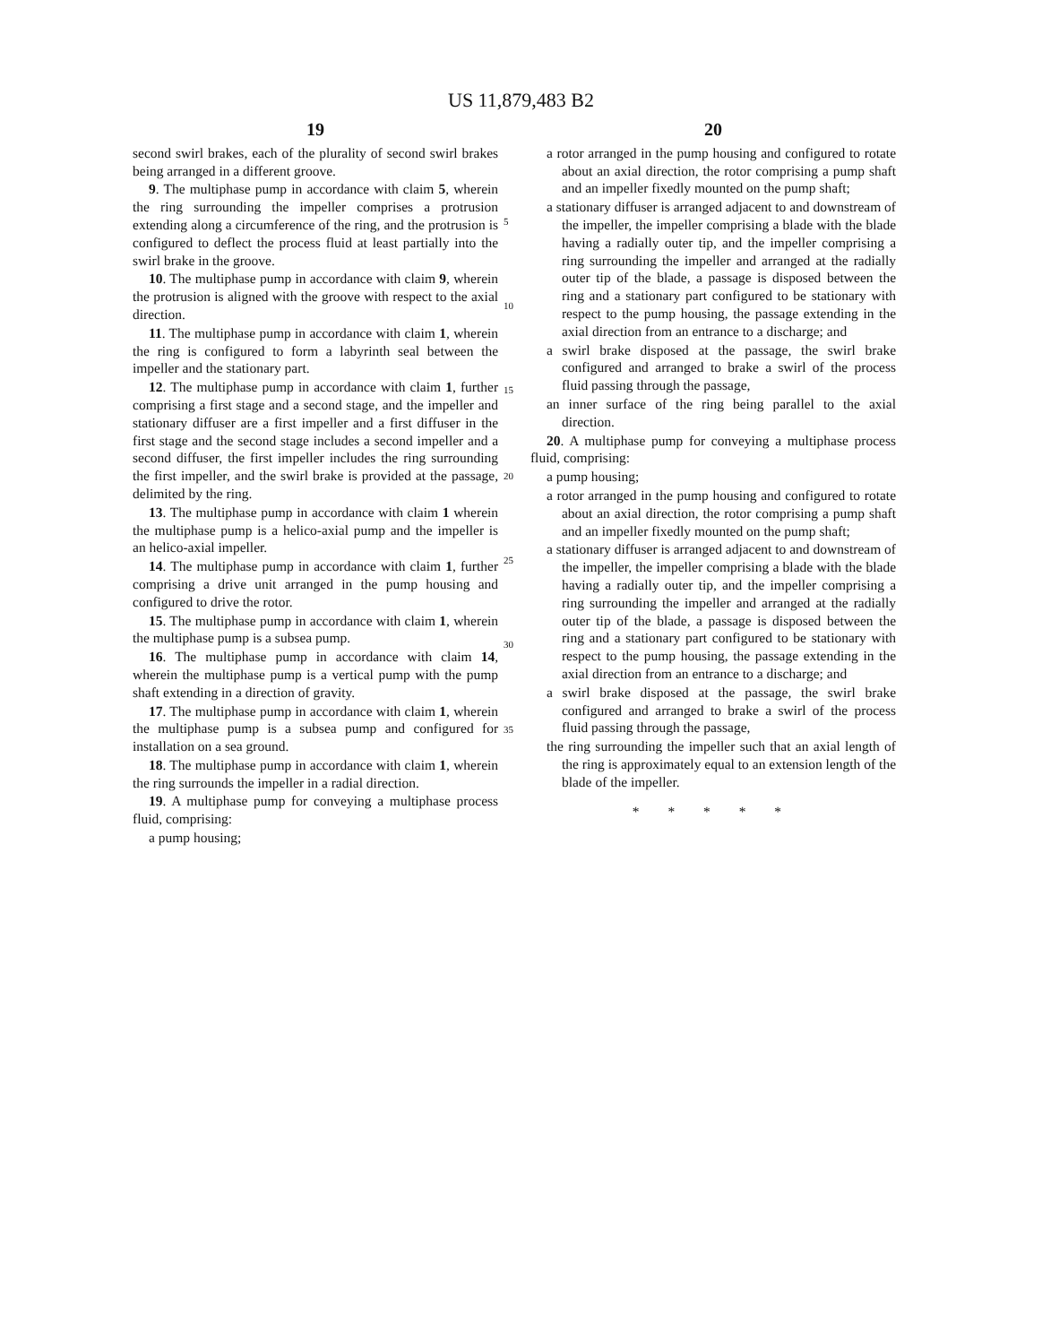US 11,879,483 B2
19
second swirl brakes, each of the plurality of second swirl brakes being arranged in a different groove.
9. The multiphase pump in accordance with claim 5, wherein the ring surrounding the impeller comprises a protrusion extending along a circumference of the ring, and the protrusion is configured to deflect the process fluid at least partially into the swirl brake in the groove.
10. The multiphase pump in accordance with claim 9, wherein the protrusion is aligned with the groove with respect to the axial direction.
11. The multiphase pump in accordance with claim 1, wherein the ring is configured to form a labyrinth seal between the impeller and the stationary part.
12. The multiphase pump in accordance with claim 1, further comprising a first stage and a second stage, and the impeller and stationary diffuser are a first impeller and a first diffuser in the first stage and the second stage includes a second impeller and a second diffuser, the first impeller includes the ring surrounding the first impeller, and the swirl brake is provided at the passage, delimited by the ring.
13. The multiphase pump in accordance with claim 1 wherein the multiphase pump is a helico-axial pump and the impeller is an helico-axial impeller.
14. The multiphase pump in accordance with claim 1, further comprising a drive unit arranged in the pump housing and configured to drive the rotor.
15. The multiphase pump in accordance with claim 1, wherein the multiphase pump is a subsea pump.
16. The multiphase pump in accordance with claim 14, wherein the multiphase pump is a vertical pump with the pump shaft extending in a direction of gravity.
17. The multiphase pump in accordance with claim 1, wherein the multiphase pump is a subsea pump and configured for installation on a sea ground.
18. The multiphase pump in accordance with claim 1, wherein the ring surrounds the impeller in a radial direction.
19. A multiphase pump for conveying a multiphase process fluid, comprising:
a pump housing;
5
10
15
20
25
30
35
20
a rotor arranged in the pump housing and configured to rotate about an axial direction, the rotor comprising a pump shaft and an impeller fixedly mounted on the pump shaft;
a stationary diffuser is arranged adjacent to and downstream of the impeller, the impeller comprising a blade with the blade having a radially outer tip, and the impeller comprising a ring surrounding the impeller and arranged at the radially outer tip of the blade, a passage is disposed between the ring and a stationary part configured to be stationary with respect to the pump housing, the passage extending in the axial direction from an entrance to a discharge; and
a swirl brake disposed at the passage, the swirl brake configured and arranged to brake a swirl of the process fluid passing through the passage,
an inner surface of the ring being parallel to the axial direction.
20. A multiphase pump for conveying a multiphase process fluid, comprising:
a pump housing;
a rotor arranged in the pump housing and configured to rotate about an axial direction, the rotor comprising a pump shaft and an impeller fixedly mounted on the pump shaft;
a stationary diffuser is arranged adjacent to and downstream of the impeller, the impeller comprising a blade with the blade having a radially outer tip, and the impeller comprising a ring surrounding the impeller and arranged at the radially outer tip of the blade, a passage is disposed between the ring and a stationary part configured to be stationary with respect to the pump housing, the passage extending in the axial direction from an entrance to a discharge; and
a swirl brake disposed at the passage, the swirl brake configured and arranged to brake a swirl of the process fluid passing through the passage,
the ring surrounding the impeller such that an axial length of the ring is approximately equal to an extension length of the blade of the impeller.
* * * * *